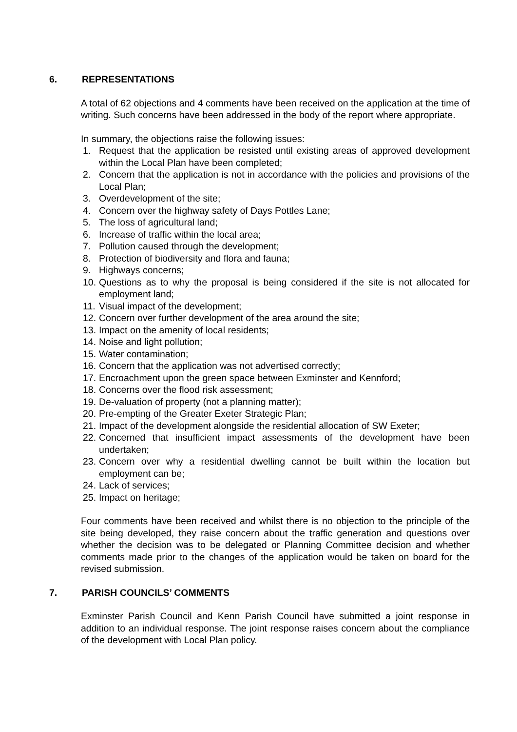6. REPRESENTATIONS
A total of 62 objections and 4 comments have been received on the application at the time of writing. Such concerns have been addressed in the body of the report where appropriate.
In summary, the objections raise the following issues:
1. Request that the application be resisted until existing areas of approved development within the Local Plan have been completed;
2. Concern that the application is not in accordance with the policies and provisions of the Local Plan;
3. Overdevelopment of the site;
4. Concern over the highway safety of Days Pottles Lane;
5. The loss of agricultural land;
6. Increase of traffic within the local area;
7. Pollution caused through the development;
8. Protection of biodiversity and flora and fauna;
9. Highways concerns;
10. Questions as to why the proposal is being considered if the site is not allocated for employment land;
11. Visual impact of the development;
12. Concern over further development of the area around the site;
13. Impact on the amenity of local residents;
14. Noise and light pollution;
15. Water contamination;
16. Concern that the application was not advertised correctly;
17. Encroachment upon the green space between Exminster and Kennford;
18. Concerns over the flood risk assessment;
19. De-valuation of property (not a planning matter);
20. Pre-empting of the Greater Exeter Strategic Plan;
21. Impact of the development alongside the residential allocation of SW Exeter;
22. Concerned that insufficient impact assessments of the development have been undertaken;
23. Concern over why a residential dwelling cannot be built within the location but employment can be;
24. Lack of services;
25. Impact on heritage;
Four comments have been received and whilst there is no objection to the principle of the site being developed, they raise concern about the traffic generation and questions over whether the decision was to be delegated or Planning Committee decision and whether comments made prior to the changes of the application would be taken on board for the revised submission.
7. PARISH COUNCILS’ COMMENTS
Exminster Parish Council and Kenn Parish Council have submitted a joint response in addition to an individual response. The joint response raises concern about the compliance of the development with Local Plan policy.